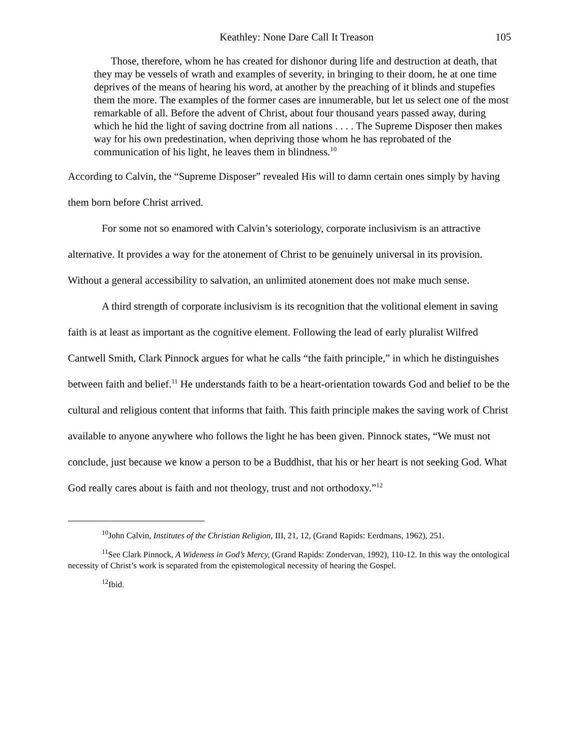Keathley: None Dare Call It Treason 105
Those, therefore, whom he has created for dishonor during life and destruction at death, that they may be vessels of wrath and examples of severity, in bringing to their doom, he at one time deprives of the means of hearing his word, at another by the preaching of it blinds and stupefies them the more. The examples of the former cases are innumerable, but let us select one of the most remarkable of all. Before the advent of Christ, about four thousand years passed away, during which he hid the light of saving doctrine from all nations . . . . The Supreme Disposer then makes way for his own predestination, when depriving those whom he has reprobated of the communication of his light, he leaves them in blindness.<sup>10</sup>
According to Calvin, the “Supreme Disposer” revealed His will to damn certain ones simply by having them born before Christ arrived.
For some not so enamored with Calvin’s soteriology, corporate inclusivism is an attractive alternative. It provides a way for the atonement of Christ to be genuinely universal in its provision. Without a general accessibility to salvation, an unlimited atonement does not make much sense.
A third strength of corporate inclusivism is its recognition that the volitional element in saving faith is at least as important as the cognitive element. Following the lead of early pluralist Wilfred Cantwell Smith, Clark Pinnock argues for what he calls “the faith principle,” in which he distinguishes between faith and belief.<sup>11</sup> He understands faith to be a heart-orientation towards God and belief to be the cultural and religious content that informs that faith. This faith principle makes the saving work of Christ available to anyone anywhere who follows the light he has been given. Pinnock states, “We must not conclude, just because we know a person to be a Buddhist, that his or her heart is not seeking God. What God really cares about is faith and not theology, trust and not orthodoxy.”<sup>12</sup>
<sup>10</sup> John Calvin, Institutes of the Christian Religion, III, 21, 12, (Grand Rapids: Eerdmans, 1962), 251.
<sup>11</sup> See Clark Pinnock, A Wideness in God’s Mercy, (Grand Rapids: Zondervan, 1992), 110-12. In this way the ontological necessity of Christ’s work is separated from the epistemological necessity of hearing the Gospel.
<sup>12</sup> Ibid.